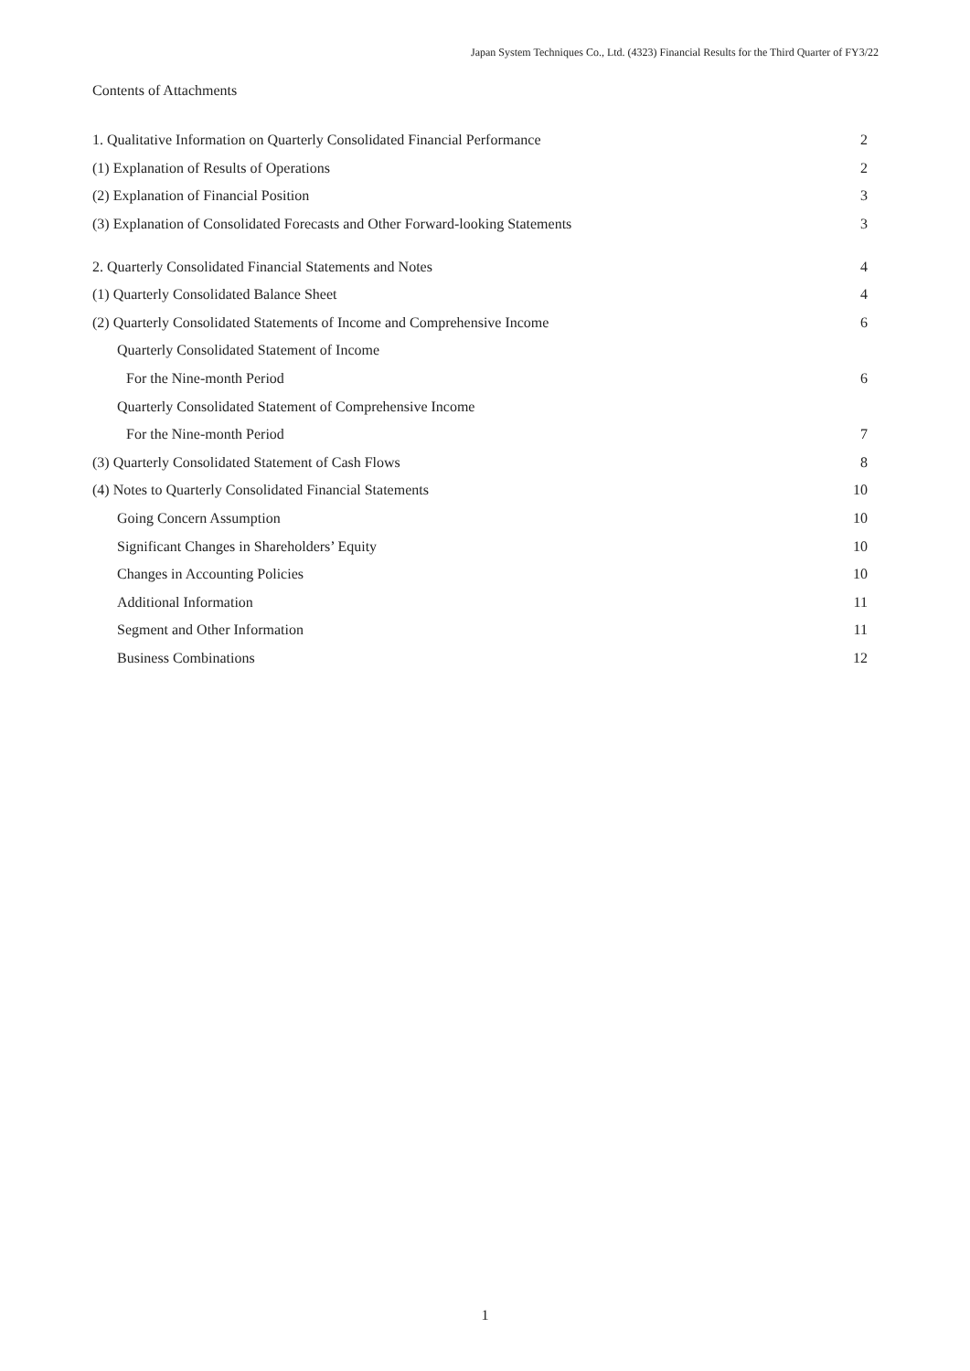Japan System Techniques Co., Ltd. (4323) Financial Results for the Third Quarter of FY3/22
Contents of Attachments
| 1. Qualitative Information on Quarterly Consolidated Financial Performance | 2 |
| (1) Explanation of Results of Operations | 2 |
| (2) Explanation of Financial Position | 3 |
| (3) Explanation of Consolidated Forecasts and Other Forward-looking Statements | 3 |
| 2. Quarterly Consolidated Financial Statements and Notes | 4 |
| (1) Quarterly Consolidated Balance Sheet | 4 |
| (2) Quarterly Consolidated Statements of Income and Comprehensive Income | 6 |
| Quarterly Consolidated Statement of Income | |
| For the Nine-month Period | 6 |
| Quarterly Consolidated Statement of Comprehensive Income | |
| For the Nine-month Period | 7 |
| (3) Quarterly Consolidated Statement of Cash Flows | 8 |
| (4) Notes to Quarterly Consolidated Financial Statements | 10 |
| Going Concern Assumption | 10 |
| Significant Changes in Shareholders’ Equity | 10 |
| Changes in Accounting Policies | 10 |
| Additional Information | 11 |
| Segment and Other Information | 11 |
| Business Combinations | 12 |
1